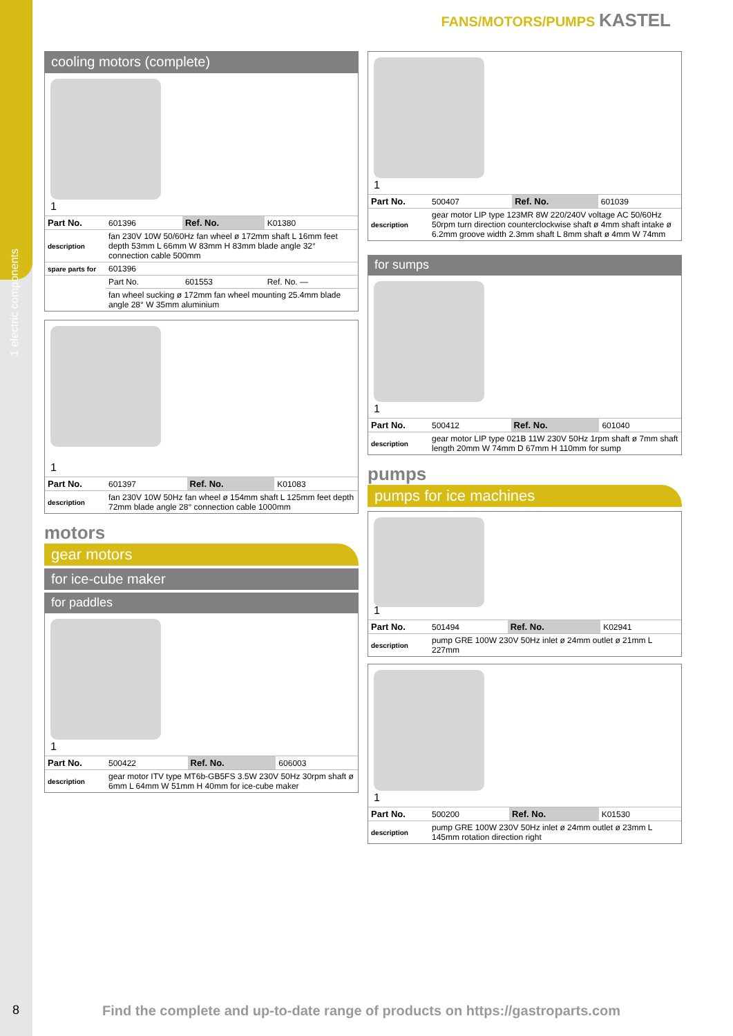1 electric components
FANS/MOTORS/PUMPS KASTEL
cooling motors (complete)
1
| Part No. | 601396 | Ref. No. | K01380 |
| description | fan 230V 10W 50/60Hz fan wheel ø 172mm shaft L 16mm feet depth 53mm L 66mm W 83mm H 83mm blade angle 32° connection cable 500mm | | |
| spare parts for | 601396 | | |
| | Part No. | 601553 | Ref. No. — |
| | fan wheel sucking ø 172mm fan wheel mounting 25.4mm blade angle 28° W 35mm aluminium | | |
1
| Part No. | 601397 | Ref. No. | K01083 |
| description | fan 230V 10W 50Hz fan wheel ø 154mm shaft L 125mm feet depth 72mm blade angle 28° connection cable 1000mm | | |
motors
gear motors
for ice-cube maker
for paddles
1
| Part No. | 500422 | Ref. No. | 606003 |
| description | gear motor ITV type MT6b-GB5FS 3.5W 230V 50Hz 30rpm shaft ø 6mm L 64mm W 51mm H 40mm for ice-cube maker | | |
1
| Part No. | 500407 | Ref. No. | 601039 |
| description | gear motor LIP type 123MR 8W 220/240V voltage AC 50/60Hz 50rpm turn direction counterclockwise shaft ø 4mm shaft intake ø 6.2mm groove width 2.3mm shaft L 8mm shaft ø 4mm W 74mm | | |
for sumps
1
| Part No. | 500412 | Ref. No. | 601040 |
| description | gear motor LIP type 021B 11W 230V 50Hz 1rpm shaft ø 7mm shaft length 20mm W 74mm D 67mm H 110mm for sump | | |
pumps
pumps for ice machines
1
| Part No. | 501494 | Ref. No. | K02941 |
| description | pump GRE 100W 230V 50Hz inlet ø 24mm outlet ø 21mm L 227mm | | |
1
| Part No. | 500200 | Ref. No. | K01530 |
| description | pump GRE 100W 230V 50Hz inlet ø 24mm outlet ø 23mm L 145mm rotation direction right | | |
8
Find the complete and up-to-date range of products on https://gastroparts.com